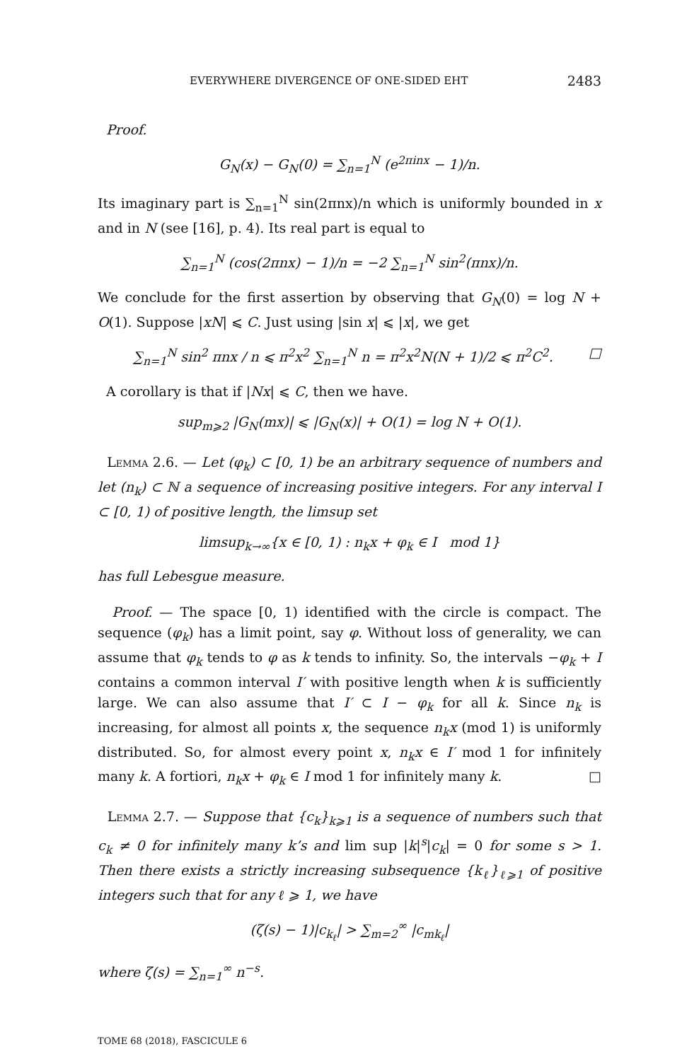EVERYWHERE DIVERGENCE OF ONE-SIDED EHT 2483
Proof.
G<sub>N</sub>(x) − G<sub>N</sub>(0) = ∑<sub>n=1</sub><sup>N</sup> (e<sup>2πinx</sup> − 1)/n.
Its imaginary part is ∑<sub>n=1</sub><sup>N</sup> sin(2πnx)/n which is uniformly bounded in x and in N (see [16], p. 4). Its real part is equal to
∑<sub>n=1</sub><sup>N</sup> (cos(2πnx) − 1)/n = −2 ∑<sub>n=1</sub><sup>N</sup> sin<sup>2</sup>(πnx)/n.
We conclude for the first assertion by observing that G<sub>N</sub>(0) = log N + O(1). Suppose |xN| ⩽ C. Just using |sin x| ⩽ |x|, we get
∑<sub>n=1</sub><sup>N</sup> sin<sup>2</sup> πnx / n ⩽ π<sup>2</sup>x<sup>2</sup> ∑<sub>n=1</sub><sup>N</sup> n = π<sup>2</sup>x<sup>2</sup>N(N + 1)/2 ⩽ π<sup>2</sup>C<sup>2</sup>. □
A corollary is that if |Nx| ⩽ C, then we have.
sup<sub>m⩾2</sub> |G<sub>N</sub>(mx)| ⩽ |G<sub>N</sub>(x)| + O(1) = log N + O(1).
Lemma 2.6. — Let (φ<sub>k</sub>) ⊂ [0, 1) be an arbitrary sequence of numbers and let (n<sub>k</sub>) ⊂ ℕ a sequence of increasing positive integers. For any interval I ⊂ [0, 1) of positive length, the limsup set
limsup<sub>k→∞</sub>{x ∈ [0, 1) : n<sub>k</sub>x + φ<sub>k</sub> ∈ I mod 1}
has full Lebesgue measure.
Proof. — The space [0, 1) identified with the circle is compact. The sequence (φ<sub>k</sub>) has a limit point, say φ. Without loss of generality, we can assume that φ<sub>k</sub> tends to φ as k tends to infinity. So, the intervals −φ<sub>k</sub> + I contains a common interval I′ with positive length when k is sufficiently large. We can also assume that I′ ⊂ I − φ<sub>k</sub> for all k. Since n<sub>k</sub> is increasing, for almost all points x, the sequence n<sub>k</sub>x (mod 1) is uniformly distributed. So, for almost every point x, n<sub>k</sub>x ∈ I′ mod 1 for infinitely many k. A fortiori, n<sub>k</sub>x + φ<sub>k</sub> ∈ I mod 1 for infinitely many k. □
Lemma 2.7. — Suppose that {c<sub>k</sub>}<sub>k⩾1</sub> is a sequence of numbers such that c<sub>k</sub> ≠ 0 for infinitely many k’s and lim sup |k|<sup>s</sup>|c<sub>k</sub>| = 0 for some s > 1. Then there exists a strictly increasing subsequence {k<sub>ℓ</sub>}<sub>ℓ⩾1</sub> of positive integers such that for any ℓ ⩾ 1, we have
(ζ(s) − 1)|c<sub>k<sub>ℓ</sub></sub>| > ∑<sub>m=2</sub><sup>∞</sup> |c<sub>mk<sub>ℓ</sub></sub>|
where ζ(s) = ∑<sub>n=1</sub><sup>∞</sup> n<sup>−s</sup>.
TOME 68 (2018), FASCICULE 6